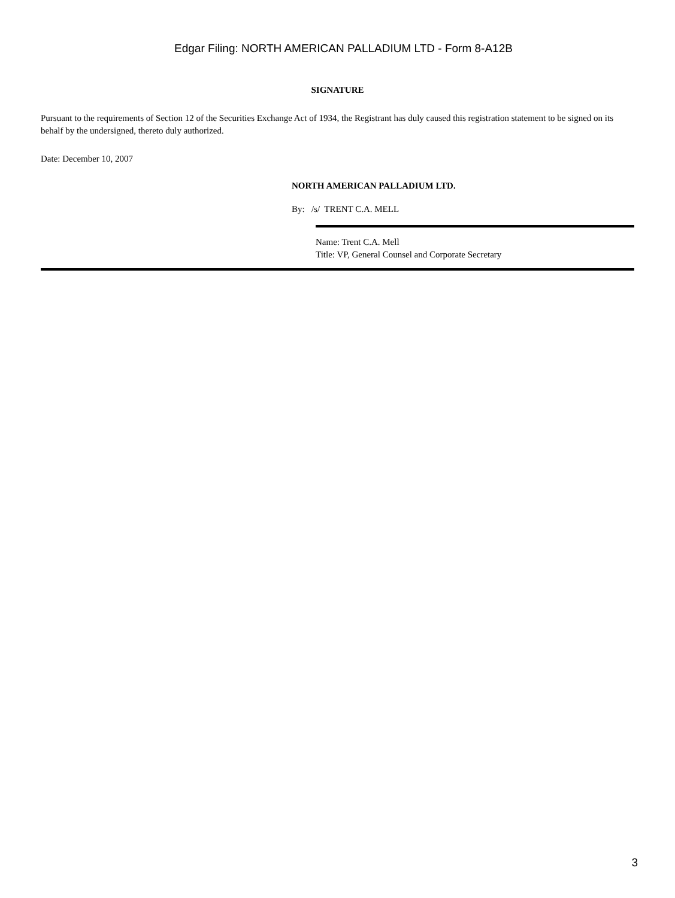Edgar Filing: NORTH AMERICAN PALLADIUM LTD - Form 8-A12B
SIGNATURE
Pursuant to the requirements of Section 12 of the Securities Exchange Act of 1934, the Registrant has duly caused this registration statement to be signed on its behalf by the undersigned, thereto duly authorized.
Date: December 10, 2007
NORTH AMERICAN PALLADIUM LTD.
By: /s/ TRENT C.A. MELL
Name: Trent C.A. Mell
Title: VP, General Counsel and Corporate Secretary
3